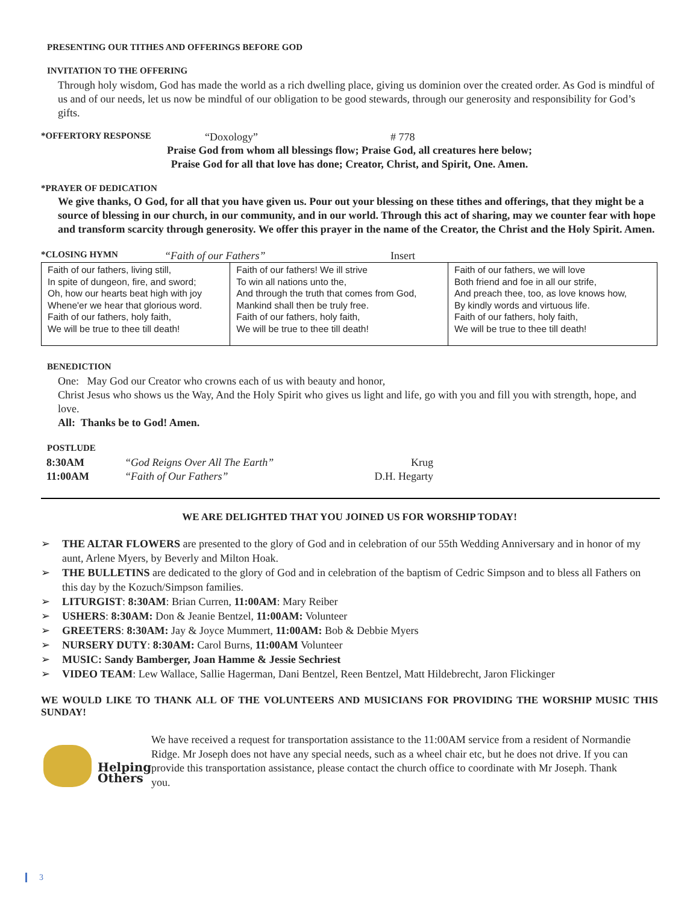PRESENTING OUR TITHES AND OFFERINGS BEFORE GOD
INVITATION TO THE OFFERING
Through holy wisdom, God has made the world as a rich dwelling place, giving us dominion over the created order. As God is mindful of us and of our needs, let us now be mindful of our obligation to be good stewards, through our generosity and responsibility for God’s gifts.
*OFFERTORY RESPONSE “Doxology” # 778
Praise God from whom all blessings flow; Praise God, all creatures here below;
Praise God for all that love has done; Creator, Christ, and Spirit, One. Amen.
*PRAYER OF DEDICATION
We give thanks, O God, for all that you have given us. Pour out your blessing on these tithes and offerings, that they might be a source of blessing in our church, in our community, and in our world. Through this act of sharing, may we counter fear with hope and transform scarcity through generosity. We offer this prayer in the name of the Creator, the Christ and the Holy Spirit. Amen.
*CLOSING HYMN “Faith of our Fathers” Insert
| Faith of our fathers, living still, In spite of dungeon, fire, and sword; Oh, how our hearts beat high with joy Whene'er we hear that glorious word. Faith of our fathers, holy faith, We will be true to thee till death! | Faith of our fathers! We ill strive To win all nations unto the, And through the truth that comes from God, Mankind shall then be truly free. Faith of our fathers, holy faith, We will be true to thee till death! | Faith of our fathers, we will love Both friend and foe in all our strife, And preach thee, too, as love knows how, By kindly words and virtuous life. Faith of our fathers, holy faith, We will be true to thee till death! |
BENEDICTION
One: May God our Creator who crowns each of us with beauty and honor,
Christ Jesus who shows us the Way, And the Holy Spirit who gives us light and life, go with you and fill you with strength, hope, and love.
All: Thanks be to God! Amen.
POSTLUDE
| 8:30AM | “God Reigns Over All The Earth” | Krug |
| 11:00AM | “Faith of Our Fathers” | D.H. Hegarty |
WE ARE DELIGHTED THAT YOU JOINED US FOR WORSHIP TODAY!
➢ THE ALTAR FLOWERS are presented to the glory of God and in celebration of our 55th Wedding Anniversary and in honor of my aunt, Arlene Myers, by Beverly and Milton Hoak.
➢ THE BULLETINS are dedicated to the glory of God and in celebration of the baptism of Cedric Simpson and to bless all Fathers on this day by the Kozuch/Simpson families.
➢ LITURGIST: 8:30AM: Brian Curren, 11:00AM: Mary Reiber
➢ USHERS: 8:30AM: Don & Jeanie Bentzel, 11:00AM: Volunteer
➢ GREETERS: 8:30AM: Jay & Joyce Mummert, 11:00AM: Bob & Debbie Myers
➢ NURSERY DUTY: 8:30AM: Carol Burns, 11:00AM Volunteer
➢ MUSIC: Sandy Bamberger, Joan Hamme & Jessie Sechriest
➢ VIDEO TEAM: Lew Wallace, Sallie Hagerman, Dani Bentzel, Reen Bentzel, Matt Hildebrecht, Jaron Flickinger
WE WOULD LIKE TO THANK ALL OF THE VOLUNTEERS AND MUSICIANS FOR PROVIDING THE WORSHIP MUSIC THIS SUNDAY!
Helping
Others
We have received a request for transportation assistance to the 11:00AM service from a resident of Normandie Ridge. Mr Joseph does not have any special needs, such as a wheel chair etc, but he does not drive. If you can provide this transportation assistance, please contact the church office to coordinate with Mr Joseph. Thank you.
3